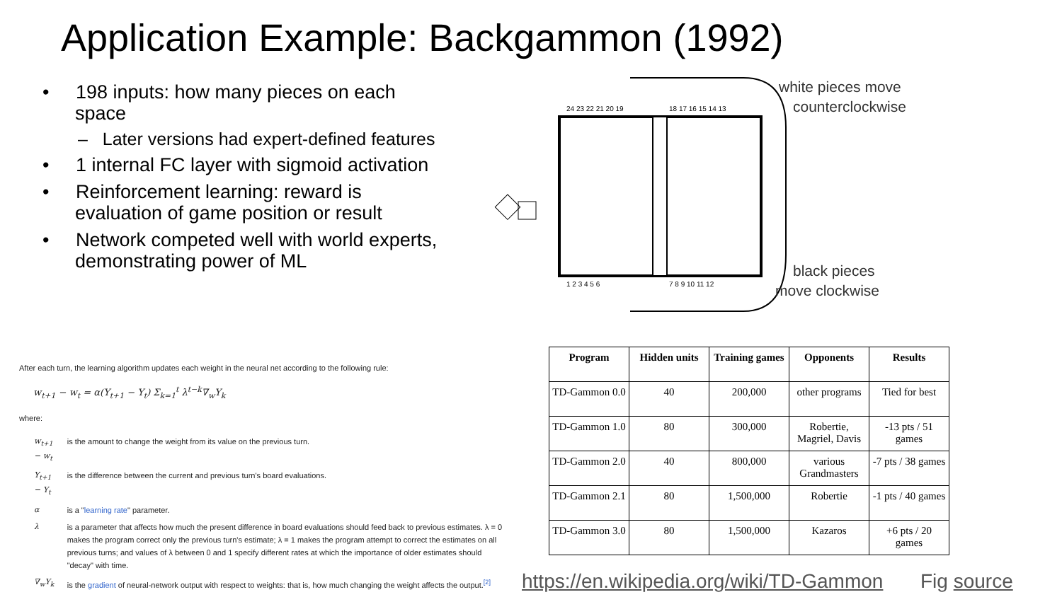Application Example: Backgammon (1992)
• 198 inputs: how many pieces on each space
– Later versions had expert-defined features
• 1 internal FC layer with sigmoid activation
• Reinforcement learning: reward is evaluation of game position or result
• Network competed well with world experts, demonstrating power of ML
24 23 22 21 20 19
18 17 16 15 14 13
1 2 3 4 5 6
7 8 9 10 11 12
white pieces move
counterclockwise
black pieces
move clockwise
After each turn, the learning algorithm updates each weight in the neural net according to the following rule:
w<sub>t+1</sub> − w<sub>t</sub> = α(Y<sub>t+1</sub> − Y<sub>t</sub>) Σ<sub>k=1</sub><sup>t</sup> λ<sup>t−k</sup>∇<sub>w</sub>Y<sub>k</sub>
where:
| w<sub>t+1</sub> − w<sub>t</sub> | is the amount to change the weight from its value on the previous turn. |
| Y<sub>t+1</sub> − Y<sub>t</sub> | is the difference between the current and previous turn's board evaluations. |
| α | is a " learning rate " parameter. |
| λ | is a parameter that affects how much the present difference in board evaluations should feed back to previous estimates. λ = 0 makes the program correct only the previous turn's estimate; λ = 1 makes the program attempt to correct the estimates on all previous turns; and values of λ between 0 and 1 specify different rates at which the importance of older estimates should "decay" with time. |
| ∇<sub>w</sub>Y<sub>k</sub> | is the gradient of neural-network output with respect to weights: that is, how much changing the weight affects the output.<sup>[2]</sup> |
| Program | Hidden units | Training games | Opponents | Results |
| --- | --- | --- | --- | --- |
| TD-Gammon 0.0 | 40 | 200,000 | other programs | Tied for best |
| TD-Gammon 1.0 | 80 | 300,000 | Robertie, Magriel, Davis | -13 pts / 51 games |
| TD-Gammon 2.0 | 40 | 800,000 | various Grandmasters | -7 pts / 38 games |
| TD-Gammon 2.1 | 80 | 1,500,000 | Robertie | -1 pts / 40 games |
| TD-Gammon 3.0 | 80 | 1,500,000 | Kazaros | +6 pts / 20 games |
https://en.wikipedia.org/wiki/TD-Gammon
Fig source